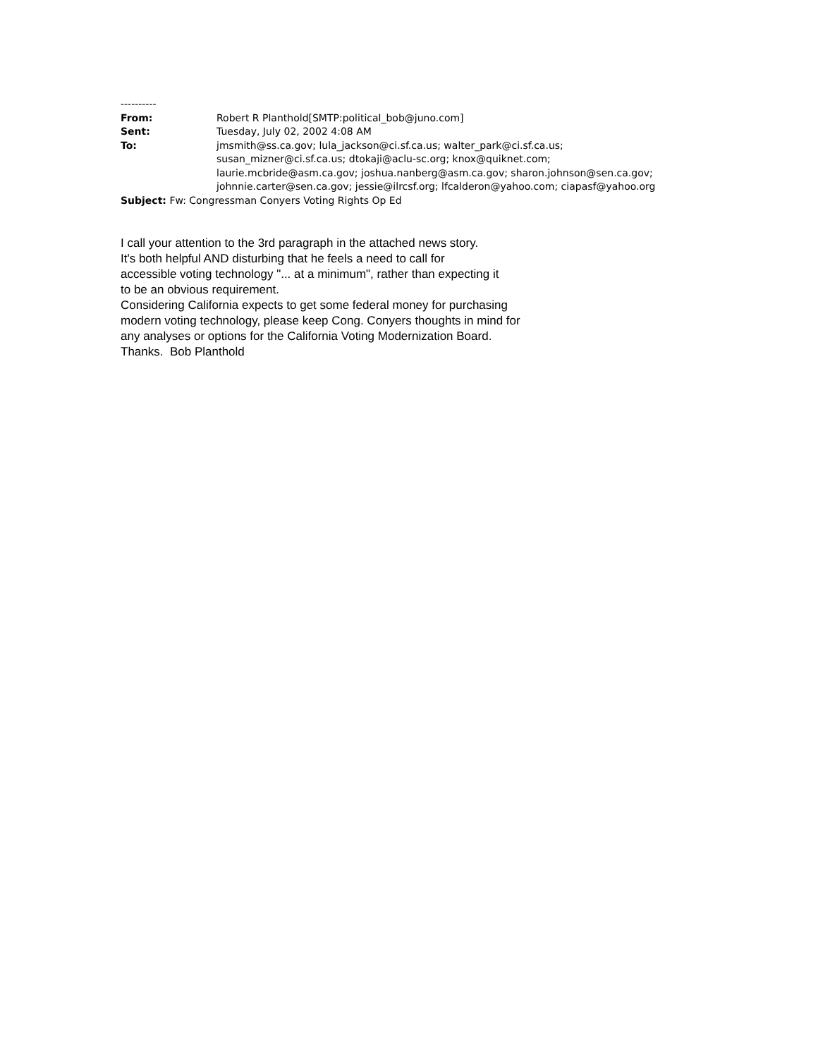----------
From: Robert R Planthold[SMTP:political_bob@juno.com]
Sent: Tuesday, July 02, 2002 4:08 AM
To: jmsmith@ss.ca.gov; lula_jackson@ci.sf.ca.us; walter_park@ci.sf.ca.us;
susan_mizner@ci.sf.ca.us; dtokaji@aclu-sc.org; knox@quiknet.com;
laurie.mcbride@asm.ca.gov; joshua.nanberg@asm.ca.gov; sharon.johnson@sen.ca.gov;
johnnie.carter@sen.ca.gov; jessie@ilrcsf.org; lfcalderon@yahoo.com; ciapasf@yahoo.org
Subject: Fw: Congressman Conyers Voting Rights Op Ed
I call your attention to the 3rd paragraph in the attached news story.
It's both helpful AND disturbing that he feels a need to call for
accessible voting technology "... at a minimum", rather than expecting it
to be an obvious requirement.
Considering California expects to get some federal money for purchasing
modern voting technology, please keep Cong. Conyers thoughts in mind for
any analyses or options for the California Voting Modernization Board.
Thanks. Bob Planthold